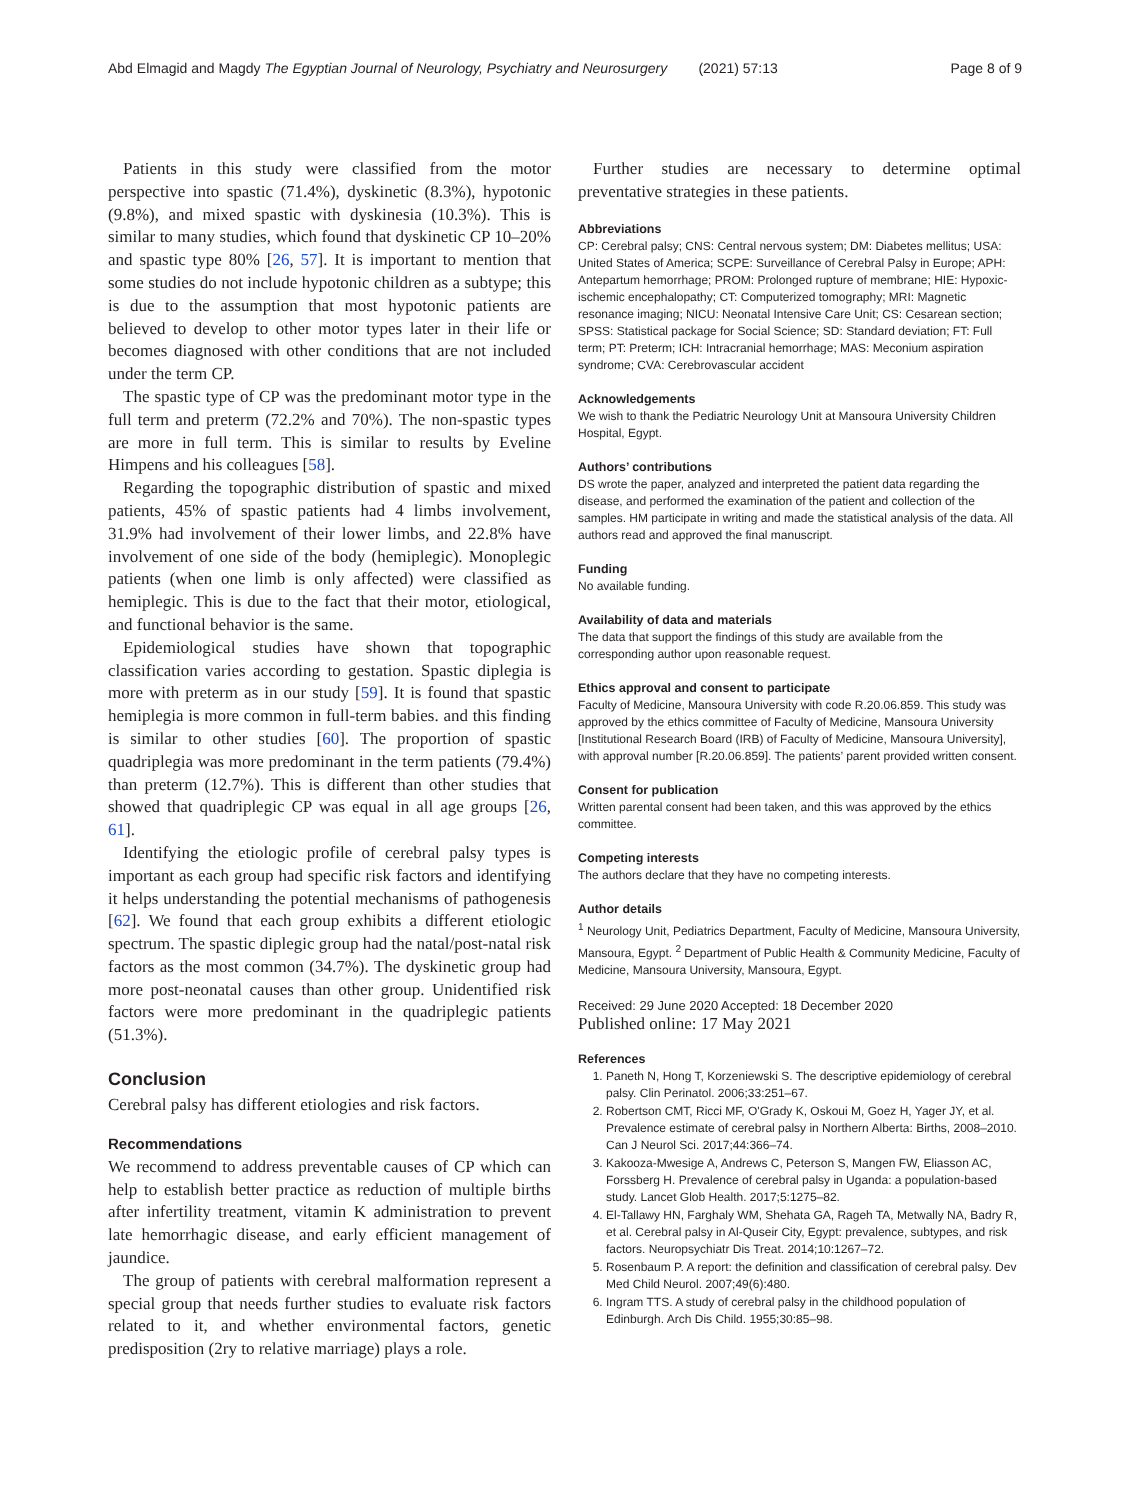Abd Elmagid and Magdy The Egyptian Journal of Neurology, Psychiatry and Neurosurgery (2021) 57:13 Page 8 of 9
Patients in this study were classified from the motor perspective into spastic (71.4%), dyskinetic (8.3%), hypotonic (9.8%), and mixed spastic with dyskinesia (10.3%). This is similar to many studies, which found that dyskinetic CP 10–20% and spastic type 80% [26, 57]. It is important to mention that some studies do not include hypotonic children as a subtype; this is due to the assumption that most hypotonic patients are believed to develop to other motor types later in their life or becomes diagnosed with other conditions that are not included under the term CP.
The spastic type of CP was the predominant motor type in the full term and preterm (72.2% and 70%). The non-spastic types are more in full term. This is similar to results by Eveline Himpens and his colleagues [58].
Regarding the topographic distribution of spastic and mixed patients, 45% of spastic patients had 4 limbs involvement, 31.9% had involvement of their lower limbs, and 22.8% have involvement of one side of the body (hemiplegic). Monoplegic patients (when one limb is only affected) were classified as hemiplegic. This is due to the fact that their motor, etiological, and functional behavior is the same.
Epidemiological studies have shown that topographic classification varies according to gestation. Spastic diplegia is more with preterm as in our study [59]. It is found that spastic hemiplegia is more common in full-term babies. and this finding is similar to other studies [60]. The proportion of spastic quadriplegia was more predominant in the term patients (79.4%) than preterm (12.7%). This is different than other studies that showed that quadriplegic CP was equal in all age groups [26, 61].
Identifying the etiologic profile of cerebral palsy types is important as each group had specific risk factors and identifying it helps understanding the potential mechanisms of pathogenesis [62]. We found that each group exhibits a different etiologic spectrum. The spastic diplegic group had the natal/post-natal risk factors as the most common (34.7%). The dyskinetic group had more post-neonatal causes than other group. Unidentified risk factors were more predominant in the quadriplegic patients (51.3%).
Conclusion
Cerebral palsy has different etiologies and risk factors.
Recommendations
We recommend to address preventable causes of CP which can help to establish better practice as reduction of multiple births after infertility treatment, vitamin K administration to prevent late hemorrhagic disease, and early efficient management of jaundice.
The group of patients with cerebral malformation represent a special group that needs further studies to evaluate risk factors related to it, and whether environmental factors, genetic predisposition (2ry to relative marriage) plays a role.
Further studies are necessary to determine optimal preventative strategies in these patients.
Abbreviations
CP: Cerebral palsy; CNS: Central nervous system; DM: Diabetes mellitus; USA: United States of America; SCPE: Surveillance of Cerebral Palsy in Europe; APH: Antepartum hemorrhage; PROM: Prolonged rupture of membrane; HIE: Hypoxic-ischemic encephalopathy; CT: Computerized tomography; MRI: Magnetic resonance imaging; NICU: Neonatal Intensive Care Unit; CS: Cesarean section; SPSS: Statistical package for Social Science; SD: Standard deviation; FT: Full term; PT: Preterm; ICH: Intracranial hemorrhage; MAS: Meconium aspiration syndrome; CVA: Cerebrovascular accident
Acknowledgements
We wish to thank the Pediatric Neurology Unit at Mansoura University Children Hospital, Egypt.
Authors’ contributions
DS wrote the paper, analyzed and interpreted the patient data regarding the disease, and performed the examination of the patient and collection of the samples. HM participate in writing and made the statistical analysis of the data. All authors read and approved the final manuscript.
Funding
No available funding.
Availability of data and materials
The data that support the findings of this study are available from the corresponding author upon reasonable request.
Ethics approval and consent to participate
Faculty of Medicine, Mansoura University with code R.20.06.859. This study was approved by the ethics committee of Faculty of Medicine, Mansoura University [Institutional Research Board (IRB) of Faculty of Medicine, Mansoura University], with approval number [R.20.06.859]. The patients’ parent provided written consent.
Consent for publication
Written parental consent had been taken, and this was approved by the ethics committee.
Competing interests
The authors declare that they have no competing interests.
Author details
<sup>1</sup> Neurology Unit, Pediatrics Department, Faculty of Medicine, Mansoura University, Mansoura, Egypt. <sup>2</sup> Department of Public Health & Community Medicine, Faculty of Medicine, Mansoura University, Mansoura, Egypt.
Received: 29 June 2020 Accepted: 18 December 2020
Published online: 17 May 2021
References
1. Paneth N, Hong T, Korzeniewski S. The descriptive epidemiology of cerebral palsy. Clin Perinatol. 2006;33:251–67.
2. Robertson CMT, Ricci MF, O'Grady K, Oskoui M, Goez H, Yager JY, et al. Prevalence estimate of cerebral palsy in Northern Alberta: Births, 2008–2010. Can J Neurol Sci. 2017;44:366–74.
3. Kakooza-Mwesige A, Andrews C, Peterson S, Mangen FW, Eliasson AC, Forssberg H. Prevalence of cerebral palsy in Uganda: a population-based study. Lancet Glob Health. 2017;5:1275–82.
4. El-Tallawy HN, Farghaly WM, Shehata GA, Rageh TA, Metwally NA, Badry R, et al. Cerebral palsy in Al-Quseir City, Egypt: prevalence, subtypes, and risk factors. Neuropsychiatr Dis Treat. 2014;10:1267–72.
5. Rosenbaum P. A report: the definition and classification of cerebral palsy. Dev Med Child Neurol. 2007;49(6):480.
6. Ingram TTS. A study of cerebral palsy in the childhood population of Edinburgh. Arch Dis Child. 1955;30:85–98.